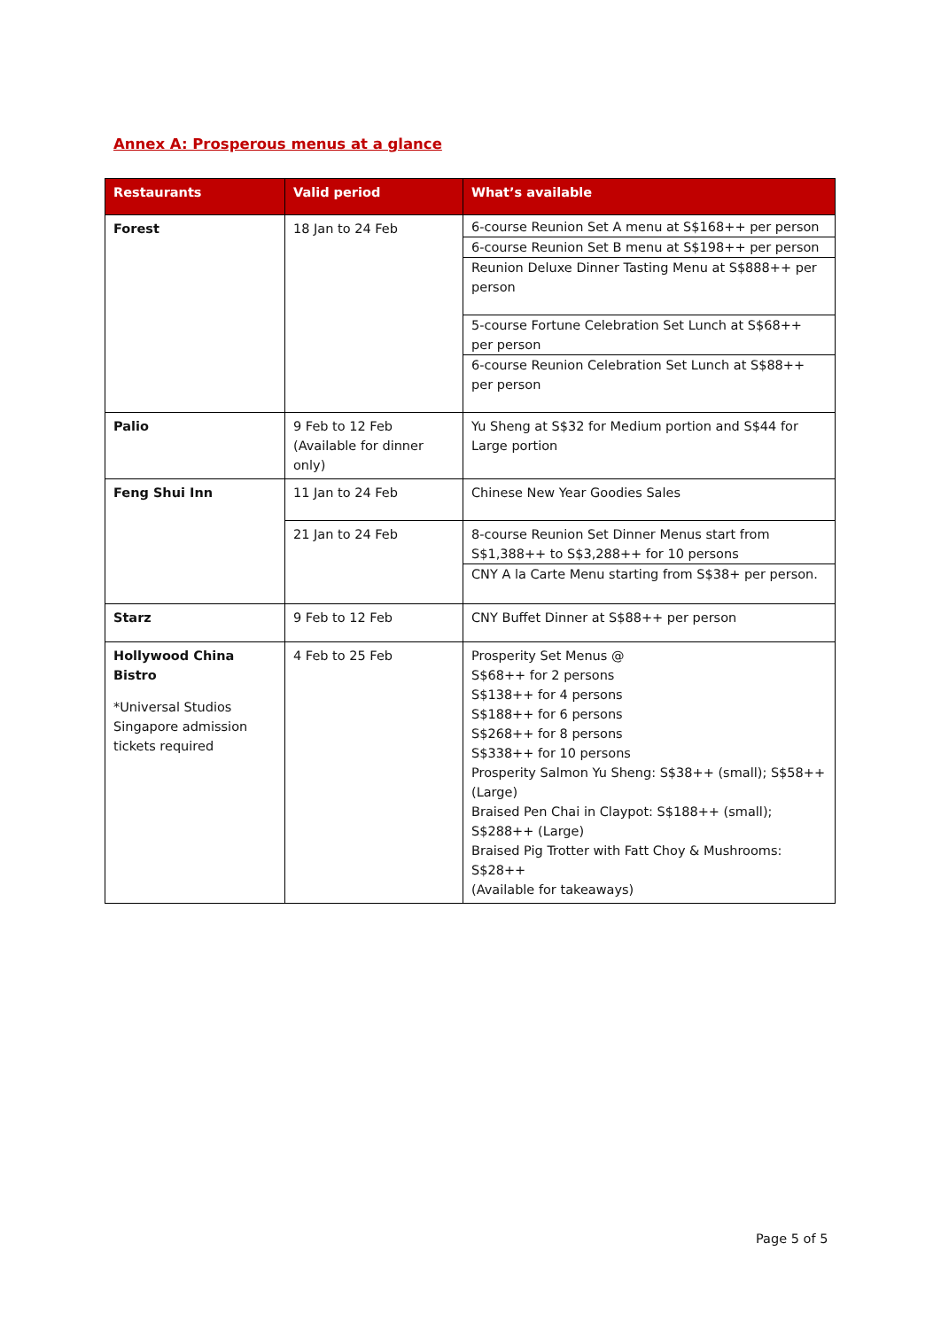Annex A: Prosperous menus at a glance
| Restaurants | Valid period | What’s available |
| --- | --- | --- |
| Forest | 18 Jan to 24 Feb | 6-course Reunion Set A menu at S$168++ per person 6-course Reunion Set B menu at S$198++ per person Reunion Deluxe Dinner Tasting Menu at S$888++ per person 5-course Fortune Celebration Set Lunch at S$68++ per person 6-course Reunion Celebration Set Lunch at S$88++ per person |
| Palio | 9 Feb to 12 Feb (Available for dinner only) | Yu Sheng at S$32 for Medium portion and S$44 for Large portion |
| Feng Shui Inn | 11 Jan to 24 Feb | Chinese New Year Goodies Sales |
| | 21 Jan to 24 Feb | 8-course Reunion Set Dinner Menus start from S$1,388++ to S$3,288++ for 10 persons CNY A la Carte Menu starting from S$38+ per person. |
| Starz | 9 Feb to 12 Feb | CNY Buffet Dinner at S$88++ per person |
| Hollywood China Bistro *Universal Studios Singapore admission tickets required | 4 Feb to 25 Feb | Prosperity Set Menus @ S$68++ for 2 persons S$138++ for 4 persons S$188++ for 6 persons S$268++ for 8 persons S$338++ for 10 persons Prosperity Salmon Yu Sheng: S$38++ (small); S$58++ (Large) Braised Pen Chai in Claypot: S$188++ (small); S$288++ (Large) Braised Pig Trotter with Fatt Choy & Mushrooms: S$28++ (Available for takeaways) |
Page 5 of 5